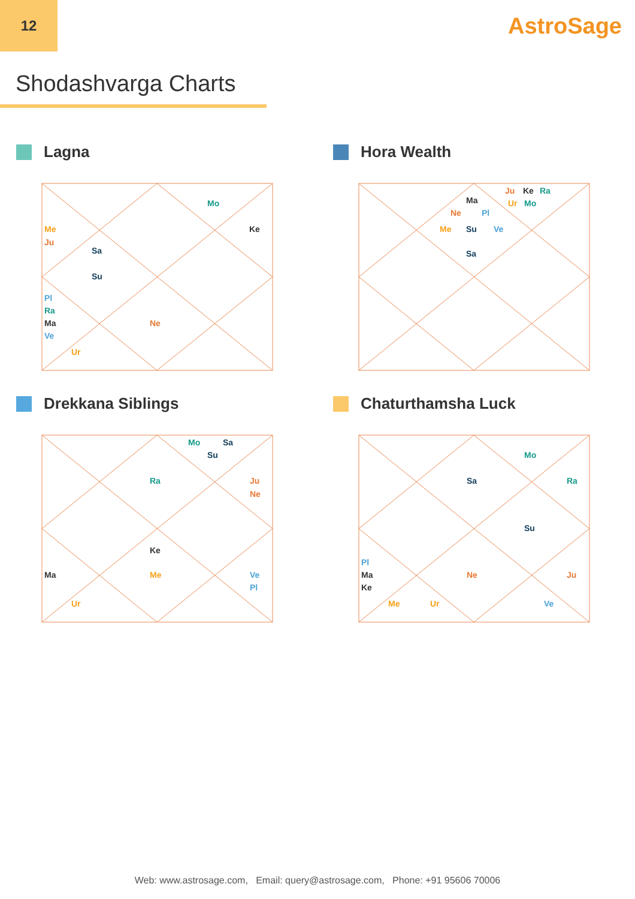12
AstroSage
Shodashvarga Charts
Lagna
Mo
Me
Ju
Ke
Sa
Su
Pl
Ra
Ma
Ve
Ne
Ur
Hora Wealth
Ju
Ke
Ra
Ma
Ur
Mo
Ne
Pl
Me
Su
Ve
Sa
Drekkana Siblings
Mo
Sa
Su
Ra
Ju
Ne
Ke
Ma
Me
Ve
Pl
Ur
Chaturthamsha Luck
Mo
Sa
Ra
Su
Pl
Ma
Ne
Ju
Ke
Me
Ur
Ve
Web: www.astrosage.com, Email: query@astrosage.com, Phone: +91 95606 70006